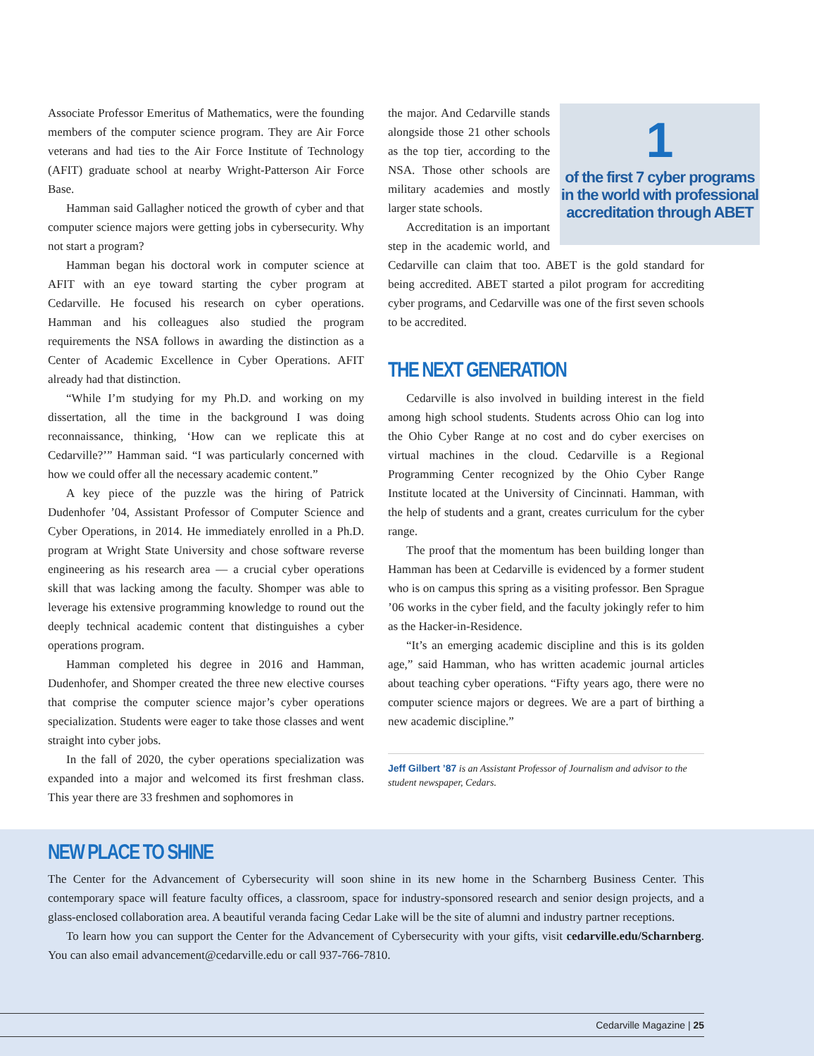Associate Professor Emeritus of Mathematics, were the founding members of the computer science program. They are Air Force veterans and had ties to the Air Force Institute of Technology (AFIT) graduate school at nearby Wright-Patterson Air Force Base.
Hamman said Gallagher noticed the growth of cyber and that computer science majors were getting jobs in cybersecurity. Why not start a program?
Hamman began his doctoral work in computer science at AFIT with an eye toward starting the cyber program at Cedarville. He focused his research on cyber operations. Hamman and his colleagues also studied the program requirements the NSA follows in awarding the distinction as a Center of Academic Excellence in Cyber Operations. AFIT already had that distinction.
“While I’m studying for my Ph.D. and working on my dissertation, all the time in the background I was doing reconnaissance, thinking, ‘How can we replicate this at Cedarville?’” Hamman said. “I was particularly concerned with how we could offer all the necessary academic content.”
A key piece of the puzzle was the hiring of Patrick Dudenhofer ’04, Assistant Professor of Computer Science and Cyber Operations, in 2014. He immediately enrolled in a Ph.D. program at Wright State University and chose software reverse engineering as his research area — a crucial cyber operations skill that was lacking among the faculty. Shomper was able to leverage his extensive programming knowledge to round out the deeply technical academic content that distinguishes a cyber operations program.
Hamman completed his degree in 2016 and Hamman, Dudenhofer, and Shomper created the three new elective courses that comprise the computer science major’s cyber operations specialization. Students were eager to take those classes and went straight into cyber jobs.
In the fall of 2020, the cyber operations specialization was expanded into a major and welcomed its first freshman class. This year there are 33 freshmen and sophomores in
1
of the first 7 cyber programs in the world with professional accreditation through ABET
the major. And Cedarville stands alongside those 21 other schools as the top tier, according to the NSA. Those other schools are military academies and mostly larger state schools.
Accreditation is an important step in the academic world, and Cedarville can claim that too. ABET is the gold standard for being accredited. ABET started a pilot program for accrediting cyber programs, and Cedarville was one of the first seven schools to be accredited.
THE NEXT GENERATION
Cedarville is also involved in building interest in the field among high school students. Students across Ohio can log into the Ohio Cyber Range at no cost and do cyber exercises on virtual machines in the cloud. Cedarville is a Regional Programming Center recognized by the Ohio Cyber Range Institute located at the University of Cincinnati. Hamman, with the help of students and a grant, creates curriculum for the cyber range.
The proof that the momentum has been building longer than Hamman has been at Cedarville is evidenced by a former student who is on campus this spring as a visiting professor. Ben Sprague ’06 works in the cyber field, and the faculty jokingly refer to him as the Hacker-in-Residence.
“It’s an emerging academic discipline and this is its golden age,” said Hamman, who has written academic journal articles about teaching cyber operations. “Fifty years ago, there were no computer science majors or degrees. We are a part of birthing a new academic discipline.”
Jeff Gilbert ’87 is an Assistant Professor of Journalism and advisor to the student newspaper, Cedars.
NEW PLACE TO SHINE
The Center for the Advancement of Cybersecurity will soon shine in its new home in the Scharnberg Business Center. This contemporary space will feature faculty offices, a classroom, space for industry-sponsored research and senior design projects, and a glass-enclosed collaboration area. A beautiful veranda facing Cedar Lake will be the site of alumni and industry partner receptions.
To learn how you can support the Center for the Advancement of Cybersecurity with your gifts, visit cedarville.edu/Scharnberg. You can also email advancement@cedarville.edu or call 937-766-7810.
Cedarville Magazine | 25